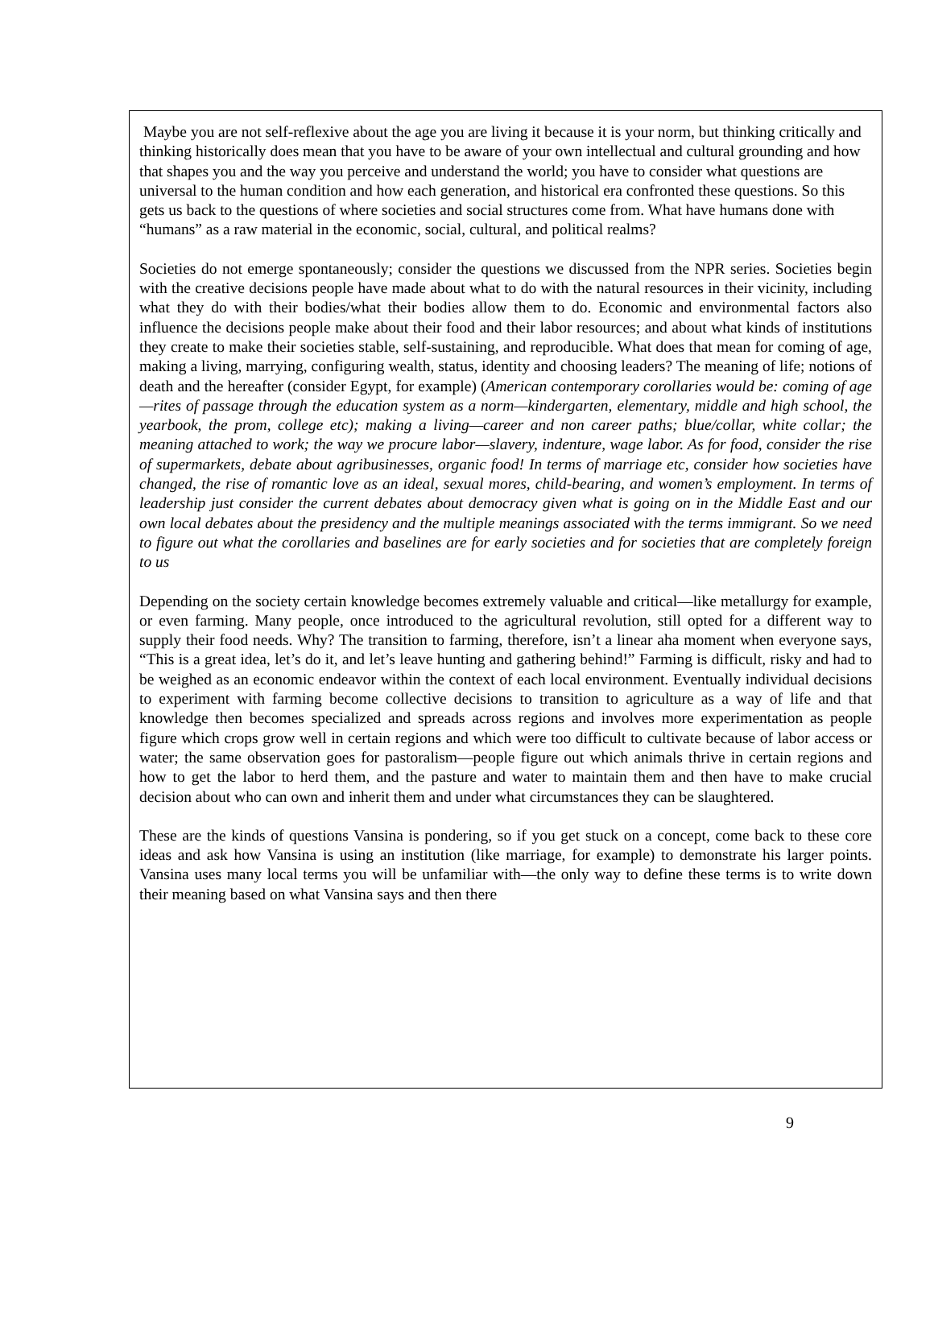Maybe you are not self-reflexive about the age you are living it because it is your norm, but thinking critically and thinking historically does mean that you have to be aware of your own intellectual and cultural grounding and how that shapes you and the way you perceive and understand the world; you have to consider what questions are universal to the human condition and how each generation, and historical era confronted these questions. So this gets us back to the questions of where societies and social structures come from. What have humans done with “humans” as a raw material in the economic, social, cultural, and political realms?
Societies do not emerge spontaneously; consider the questions we discussed from the NPR series. Societies begin with the creative decisions people have made about what to do with the natural resources in their vicinity, including what they do with their bodies/what their bodies allow them to do. Economic and environmental factors also influence the decisions people make about their food and their labor resources; and about what kinds of institutions they create to make their societies stable, self-sustaining, and reproducible. What does that mean for coming of age, making a living, marrying, configuring wealth, status, identity and choosing leaders? The meaning of life; notions of death and the hereafter (consider Egypt, for example) (American contemporary corollaries would be: coming of age—rites of passage through the education system as a norm—kindergarten, elementary, middle and high school, the yearbook, the prom, college etc); making a living—career and non career paths; blue/collar, white collar; the meaning attached to work; the way we procure labor—slavery, indenture, wage labor. As for food, consider the rise of supermarkets, debate about agribusinesses, organic food! In terms of marriage etc, consider how societies have changed, the rise of romantic love as an ideal, sexual mores, child-bearing, and women’s employment. In terms of leadership just consider the current debates about democracy given what is going on in the Middle East and our own local debates about the presidency and the multiple meanings associated with the terms immigrant. So we need to figure out what the corollaries and baselines are for early societies and for societies that are completely foreign to us
Depending on the society certain knowledge becomes extremely valuable and critical—like metallurgy for example, or even farming. Many people, once introduced to the agricultural revolution, still opted for a different way to supply their food needs. Why? The transition to farming, therefore, isn’t a linear aha moment when everyone says, “This is a great idea, let’s do it, and let’s leave hunting and gathering behind!” Farming is difficult, risky and had to be weighed as an economic endeavor within the context of each local environment. Eventually individual decisions to experiment with farming become collective decisions to transition to agriculture as a way of life and that knowledge then becomes specialized and spreads across regions and involves more experimentation as people figure which crops grow well in certain regions and which were too difficult to cultivate because of labor access or water; the same observation goes for pastoralism—people figure out which animals thrive in certain regions and how to get the labor to herd them, and the pasture and water to maintain them and then have to make crucial decision about who can own and inherit them and under what circumstances they can be slaughtered.
These are the kinds of questions Vansina is pondering, so if you get stuck on a concept, come back to these core ideas and ask how Vansina is using an institution (like marriage, for example) to demonstrate his larger points. Vansina uses many local terms you will be unfamiliar with—the only way to define these terms is to write down their meaning based on what Vansina says and then there
9